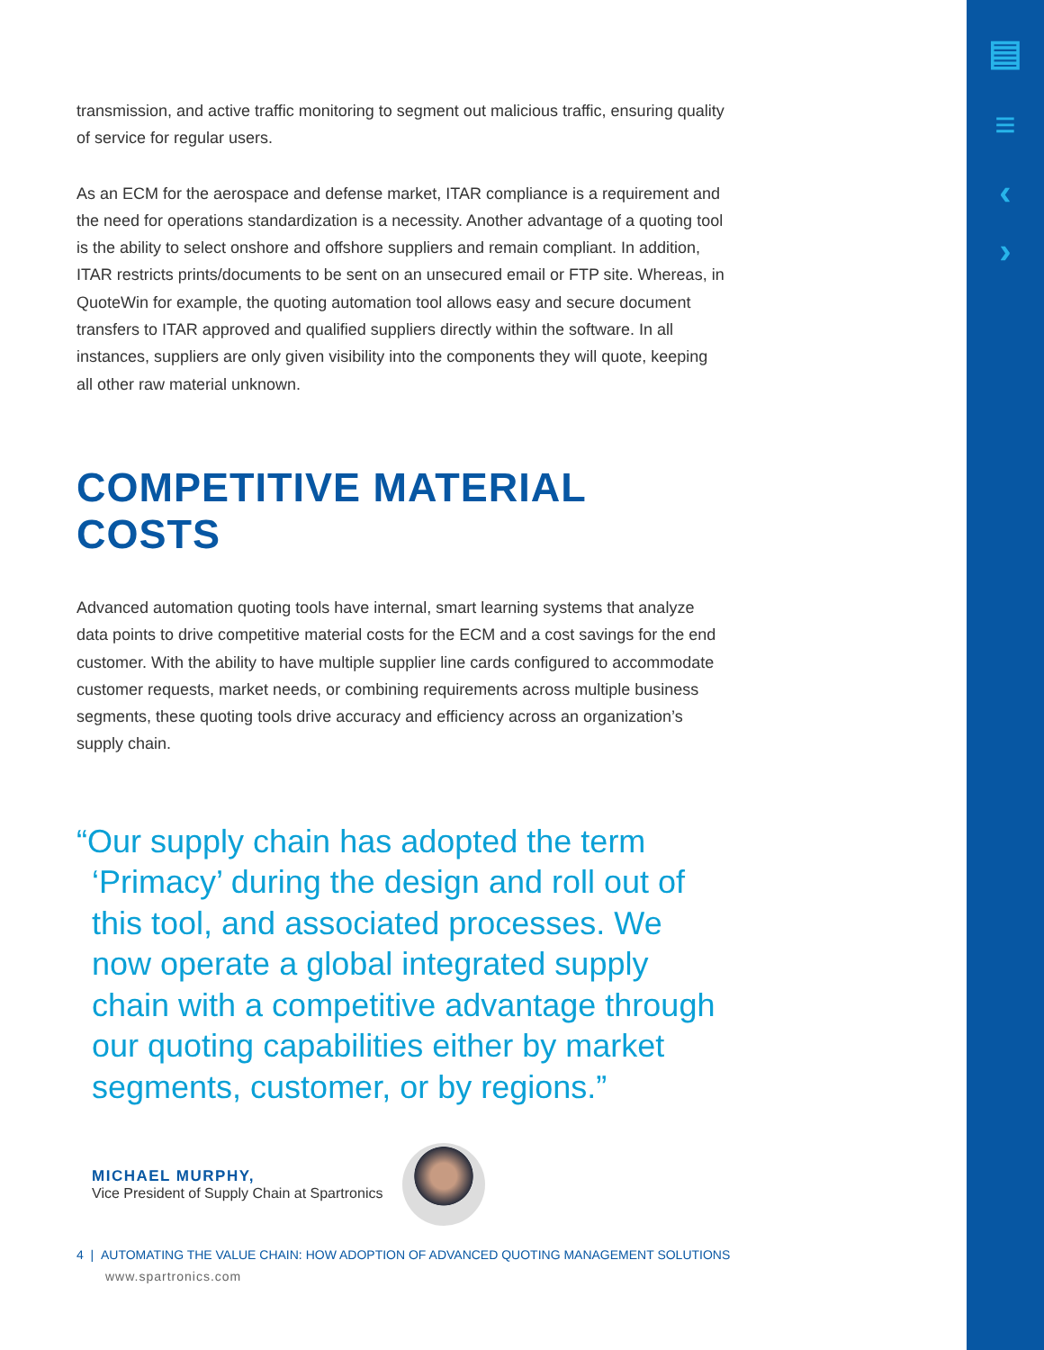▤
≡
‹
›
transmission, and active traffic monitoring to segment out malicious traffic, ensuring quality of service for regular users.
As an ECM for the aerospace and defense market, ITAR compliance is a requirement and the need for operations standardization is a necessity. Another advantage of a quoting tool is the ability to select onshore and offshore suppliers and remain compliant. In addition, ITAR restricts prints/documents to be sent on an unsecured email or FTP site. Whereas, in QuoteWin for example, the quoting automation tool allows easy and secure document transfers to ITAR approved and qualified suppliers directly within the software. In all instances, suppliers are only given visibility into the components they will quote, keeping all other raw material unknown.
COMPETITIVE MATERIAL COSTS
Advanced automation quoting tools have internal, smart learning systems that analyze data points to drive competitive material costs for the ECM and a cost savings for the end customer. With the ability to have multiple supplier line cards configured to accommodate customer requests, market needs, or combining requirements across multiple business segments, these quoting tools drive accuracy and efficiency across an organization’s supply chain.
“Our supply chain has adopted the term ‘Primacy’ during the design and roll out of this tool, and associated processes. We now operate a global integrated supply chain with a competitive advantage through our quoting capabilities either by market segments, customer, or by regions.”
MICHAEL MURPHY,
Vice President of Supply Chain at Spartronics
4 | AUTOMATING THE VALUE CHAIN: HOW ADOPTION OF ADVANCED QUOTING MANAGEMENT SOLUTIONS
www.spartronics.com